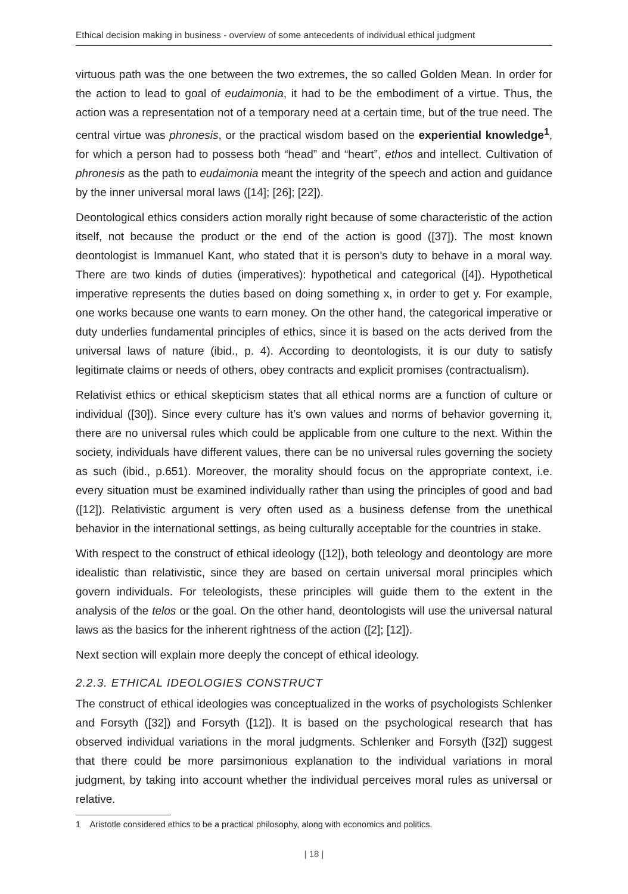Ethical decision making in business - overview of some antecedents of individual ethical judgment
virtuous path was the one between the two extremes, the so called Golden Mean. In order for the action to lead to goal of eudaimonia, it had to be the embodiment of a virtue. Thus, the action was a representation not of a temporary need at a certain time, but of the true need. The central virtue was phronesis, or the practical wisdom based on the experiential knowledge<sup>1</sup>, for which a person had to possess both “head” and “heart”, ethos and intellect. Cultivation of phronesis as the path to eudaimonia meant the integrity of the speech and action and guidance by the inner universal moral laws ([14]; [26]; [22]).
Deontological ethics considers action morally right because of some characteristic of the action itself, not because the product or the end of the action is good ([37]). The most known deontologist is Immanuel Kant, who stated that it is person’s duty to behave in a moral way. There are two kinds of duties (imperatives): hypothetical and categorical ([4]). Hypothetical imperative represents the duties based on doing something x, in order to get y. For example, one works because one wants to earn money. On the other hand, the categorical imperative or duty underlies fundamental principles of ethics, since it is based on the acts derived from the universal laws of nature (ibid., p. 4). According to deontologists, it is our duty to satisfy legitimate claims or needs of others, obey contracts and explicit promises (contractualism).
Relativist ethics or ethical skepticism states that all ethical norms are a function of culture or individual ([30]). Since every culture has it’s own values and norms of behavior governing it, there are no universal rules which could be applicable from one culture to the next. Within the society, individuals have different values, there can be no universal rules governing the society as such (ibid., p.651). Moreover, the morality should focus on the appropriate context, i.e. every situation must be examined individually rather than using the principles of good and bad ([12]). Relativistic argument is very often used as a business defense from the unethical behavior in the international settings, as being culturally acceptable for the countries in stake.
With respect to the construct of ethical ideology ([12]), both teleology and deontology are more idealistic than relativistic, since they are based on certain universal moral principles which govern individuals. For teleologists, these principles will guide them to the extent in the analysis of the telos or the goal. On the other hand, deontologists will use the universal natural laws as the basics for the inherent rightness of the action ([2]; [12]).
Next section will explain more deeply the concept of ethical ideology.
2.2.3. ETHICAL IDEOLOGIES CONSTRUCT
The construct of ethical ideologies was conceptualized in the works of psychologists Schlenker and Forsyth ([32]) and Forsyth ([12]). It is based on the psychological research that has observed individual variations in the moral judgments. Schlenker and Forsyth ([32]) suggest that there could be more parsimonious explanation to the individual variations in moral judgment, by taking into account whether the individual perceives moral rules as universal or relative.
1 Aristotle considered ethics to be a practical philosophy, along with economics and politics.
| 18 |